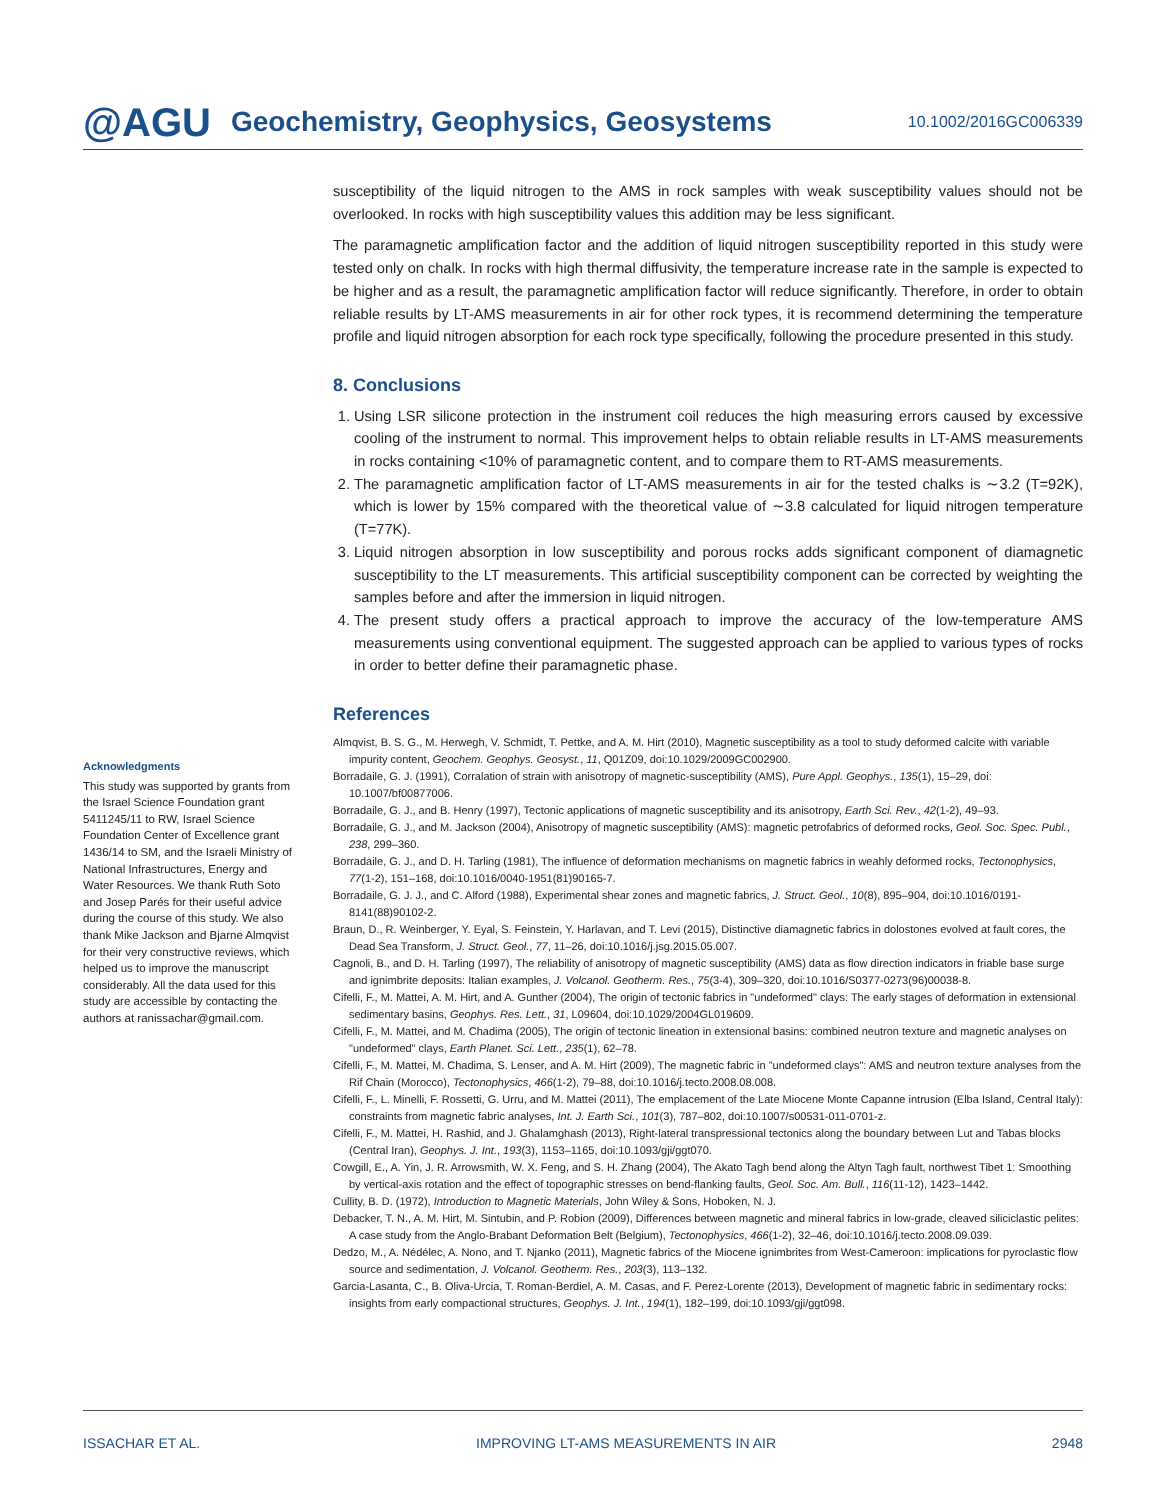@AGU Geochemistry, Geophysics, Geosystems 10.1002/2016GC006339
Acknowledgments
This study was supported by grants from the Israel Science Foundation grant 5411245/11 to RW, Israel Science Foundation Center of Excellence grant 1436/14 to SM, and the Israeli Ministry of National Infrastructures, Energy and Water Resources. We thank Ruth Soto and Josep Parés for their useful advice during the course of this study. We also thank Mike Jackson and Bjarne Almqvist for their very constructive reviews, which helped us to improve the manuscript considerably. All the data used for this study are accessible by contacting the authors at ranissachar@gmail.com.
susceptibility of the liquid nitrogen to the AMS in rock samples with weak susceptibility values should not be overlooked. In rocks with high susceptibility values this addition may be less significant.
The paramagnetic amplification factor and the addition of liquid nitrogen susceptibility reported in this study were tested only on chalk. In rocks with high thermal diffusivity, the temperature increase rate in the sample is expected to be higher and as a result, the paramagnetic amplification factor will reduce significantly. Therefore, in order to obtain reliable results by LT-AMS measurements in air for other rock types, it is recommend determining the temperature profile and liquid nitrogen absorption for each rock type specifically, following the procedure presented in this study.
8. Conclusions
1. Using LSR silicone protection in the instrument coil reduces the high measuring errors caused by excessive cooling of the instrument to normal. This improvement helps to obtain reliable results in LT-AMS measurements in rocks containing <10% of paramagnetic content, and to compare them to RT-AMS measurements.
2. The paramagnetic amplification factor of LT-AMS measurements in air for the tested chalks is ∼3.2 (T=92K), which is lower by 15% compared with the theoretical value of ∼3.8 calculated for liquid nitrogen temperature (T=77K).
3. Liquid nitrogen absorption in low susceptibility and porous rocks adds significant component of diamagnetic susceptibility to the LT measurements. This artificial susceptibility component can be corrected by weighting the samples before and after the immersion in liquid nitrogen.
4. The present study offers a practical approach to improve the accuracy of the low-temperature AMS measurements using conventional equipment. The suggested approach can be applied to various types of rocks in order to better define their paramagnetic phase.
References
Almqvist, B. S. G., M. Herwegh, V. Schmidt, T. Pettke, and A. M. Hirt (2010), Magnetic susceptibility as a tool to study deformed calcite with variable impurity content, Geochem. Geophys. Geosyst., 11, Q01Z09, doi:10.1029/2009GC002900.
Borradaile, G. J. (1991), Corralation of strain with anisotropy of magnetic-susceptibility (AMS), Pure Appl. Geophys., 135(1), 15–29, doi: 10.1007/bf00877006.
Borradaile, G. J., and B. Henry (1997), Tectonic applications of magnetic susceptibility and its anisotropy, Earth Sci. Rev., 42(1-2), 49–93.
Borradaile, G. J., and M. Jackson (2004), Anisotropy of magnetic susceptibility (AMS): magnetic petrofabrics of deformed rocks, Geol. Soc. Spec. Publ., 238, 299–360.
Borradaile, G. J., and D. H. Tarling (1981), The influence of deformation mechanisms on magnetic fabrics in weahly deformed rocks, Tectonophysics, 77(1-2), 151–168, doi:10.1016/0040-1951(81)90165-7.
Borradaile, G. J. J., and C. Alford (1988), Experimental shear zones and magnetic fabrics, J. Struct. Geol., 10(8), 895–904, doi:10.1016/0191-8141(88)90102-2.
Braun, D., R. Weinberger, Y. Eyal, S. Feinstein, Y. Harlavan, and T. Levi (2015), Distinctive diamagnetic fabrics in dolostones evolved at fault cores, the Dead Sea Transform, J. Struct. Geol., 77, 11–26, doi:10.1016/j.jsg.2015.05.007.
Cagnoli, B., and D. H. Tarling (1997), The reliability of anisotropy of magnetic susceptibility (AMS) data as flow direction indicators in friable base surge and ignimbrite deposits: Italian examples, J. Volcanol. Geotherm. Res., 75(3-4), 309–320, doi:10.1016/S0377-0273(96)00038-8.
Cifelli, F., M. Mattei, A. M. Hirt, and A. Gunther (2004), The origin of tectonic fabrics in "undeformed" clays: The early stages of deformation in extensional sedimentary basins, Geophys. Res. Lett., 31, L09604, doi:10.1029/2004GL019609.
Cifelli, F., M. Mattei, and M. Chadima (2005), The origin of tectonic lineation in extensional basins: combined neutron texture and magnetic analyses on "undeformed" clays, Earth Planet. Sci. Lett., 235(1), 62–78.
Cifelli, F., M. Mattei, M. Chadima, S. Lenser, and A. M. Hirt (2009), The magnetic fabric in "undeformed clays": AMS and neutron texture analyses from the Rif Chain (Morocco), Tectonophysics, 466(1-2), 79–88, doi:10.1016/j.tecto.2008.08.008.
Cifelli, F., L. Minelli, F. Rossetti, G. Urru, and M. Mattei (2011), The emplacement of the Late Miocene Monte Capanne intrusion (Elba Island, Central Italy): constraints from magnetic fabric analyses, Int. J. Earth Sci., 101(3), 787–802, doi:10.1007/s00531-011-0701-z.
Cifelli, F., M. Mattei, H. Rashid, and J. Ghalamghash (2013), Right-lateral transpressional tectonics along the boundary between Lut and Tabas blocks (Central Iran), Geophys. J. Int., 193(3), 1153–1165, doi:10.1093/gji/ggt070.
Cowgill, E., A. Yin, J. R. Arrowsmith, W. X. Feng, and S. H. Zhang (2004), The Akato Tagh bend along the Altyn Tagh fault, northwest Tibet 1: Smoothing by vertical-axis rotation and the effect of topographic stresses on bend-flanking faults, Geol. Soc. Am. Bull., 116(11-12), 1423–1442.
Cullity, B. D. (1972), Introduction to Magnetic Materials, John Wiley & Sons, Hoboken, N. J.
Debacker, T. N., A. M. Hirt, M. Sintubin, and P. Robion (2009), Differences between magnetic and mineral fabrics in low-grade, cleaved siliciclastic pelites: A case study from the Anglo-Brabant Deformation Belt (Belgium), Tectonophysics, 466(1-2), 32–46, doi:10.1016/j.tecto.2008.09.039.
Dedzo, M., A. Nédélec, A. Nono, and T. Njanko (2011), Magnetic fabrics of the Miocene ignimbrites from West-Cameroon: implications for pyroclastic flow source and sedimentation, J. Volcanol. Geotherm. Res., 203(3), 113–132.
Garcia-Lasanta, C., B. Oliva-Urcia, T. Roman-Berdiel, A. M. Casas, and F. Perez-Lorente (2013), Development of magnetic fabric in sedimentary rocks: insights from early compactional structures, Geophys. J. Int., 194(1), 182–199, doi:10.1093/gji/ggt098.
ISSACHAR ET AL. IMPROVING LT-AMS MEASUREMENTS IN AIR 2948